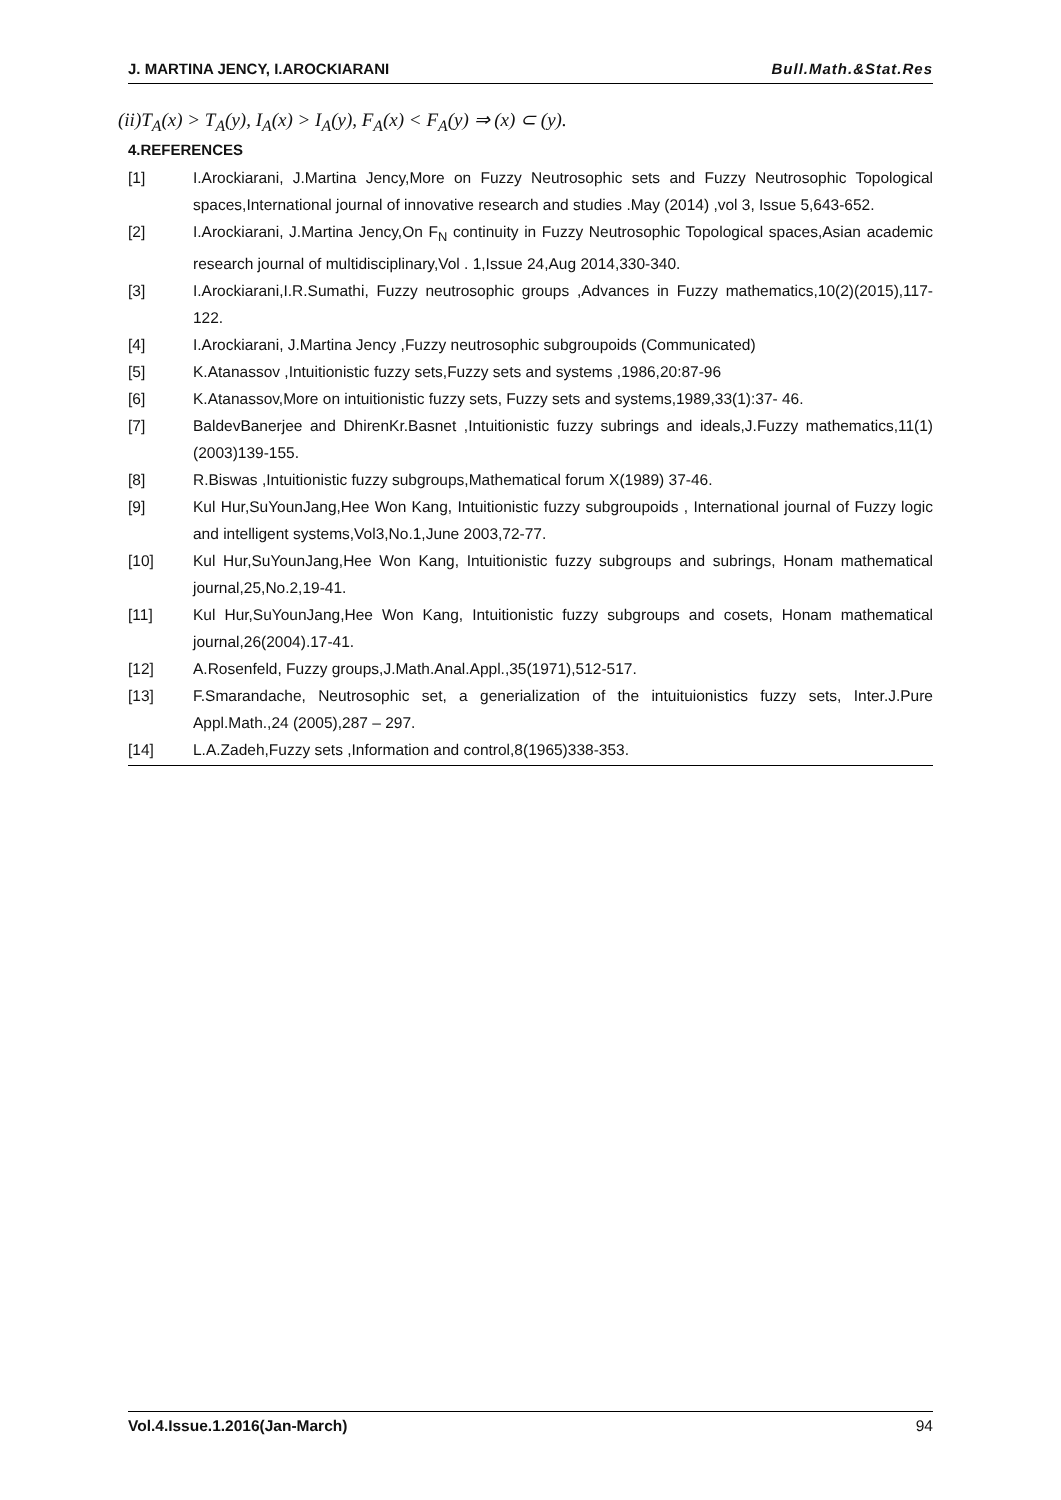J. MARTINA JENCY, I.AROCKIARANI Bull.Math.&Stat.Res
(ii)T<sub>A</sub>(x) > T<sub>A</sub>(y), I<sub>A</sub>(x) > I<sub>A</sub>(y), F<sub>A</sub>(x) < F<sub>A</sub>(y) ⇒ (x) ⊂ (y).
4.REFERENCES
[1] I.Arockiarani, J.Martina Jency,More on Fuzzy Neutrosophic sets and Fuzzy Neutrosophic Topological spaces,International journal of innovative research and studies .May (2014) ,vol 3, Issue 5,643-652.
[2] I.Arockiarani, J.Martina Jency,On F<sub>N</sub> continuity in Fuzzy Neutrosophic Topological spaces,Asian academic research journal of multidisciplinary,Vol . 1,Issue 24,Aug 2014,330-340.
[3] I.Arockiarani,I.R.Sumathi, Fuzzy neutrosophic groups ,Advances in Fuzzy mathematics,10(2)(2015),117-122.
[4] I.Arockiarani, J.Martina Jency ,Fuzzy neutrosophic subgroupoids (Communicated)
[5] K.Atanassov ,Intuitionistic fuzzy sets,Fuzzy sets and systems ,1986,20:87-96
[6] K.Atanassov,More on intuitionistic fuzzy sets, Fuzzy sets and systems,1989,33(1):37- 46.
[7] BaldevBanerjee and DhirenKr.Basnet ,Intuitionistic fuzzy subrings and ideals,J.Fuzzy mathematics,11(1)(2003)139-155.
[8] R.Biswas ,Intuitionistic fuzzy subgroups,Mathematical forum X(1989) 37-46.
[9] Kul Hur,SuYounJang,Hee Won Kang, Intuitionistic fuzzy subgroupoids , International journal of Fuzzy logic and intelligent systems,Vol3,No.1,June 2003,72-77.
[10] Kul Hur,SuYounJang,Hee Won Kang, Intuitionistic fuzzy subgroups and subrings, Honam mathematical journal,25,No.2,19-41.
[11] Kul Hur,SuYounJang,Hee Won Kang, Intuitionistic fuzzy subgroups and cosets, Honam mathematical journal,26(2004).17-41.
[12] A.Rosenfeld, Fuzzy groups,J.Math.Anal.Appl.,35(1971),512-517.
[13] F.Smarandache, Neutrosophic set, a generialization of the intuituionistics fuzzy sets, Inter.J.Pure Appl.Math.,24 (2005),287 – 297.
[14] L.A.Zadeh,Fuzzy sets ,Information and control,8(1965)338-353.
Vol.4.Issue.1.2016(Jan-March) 94